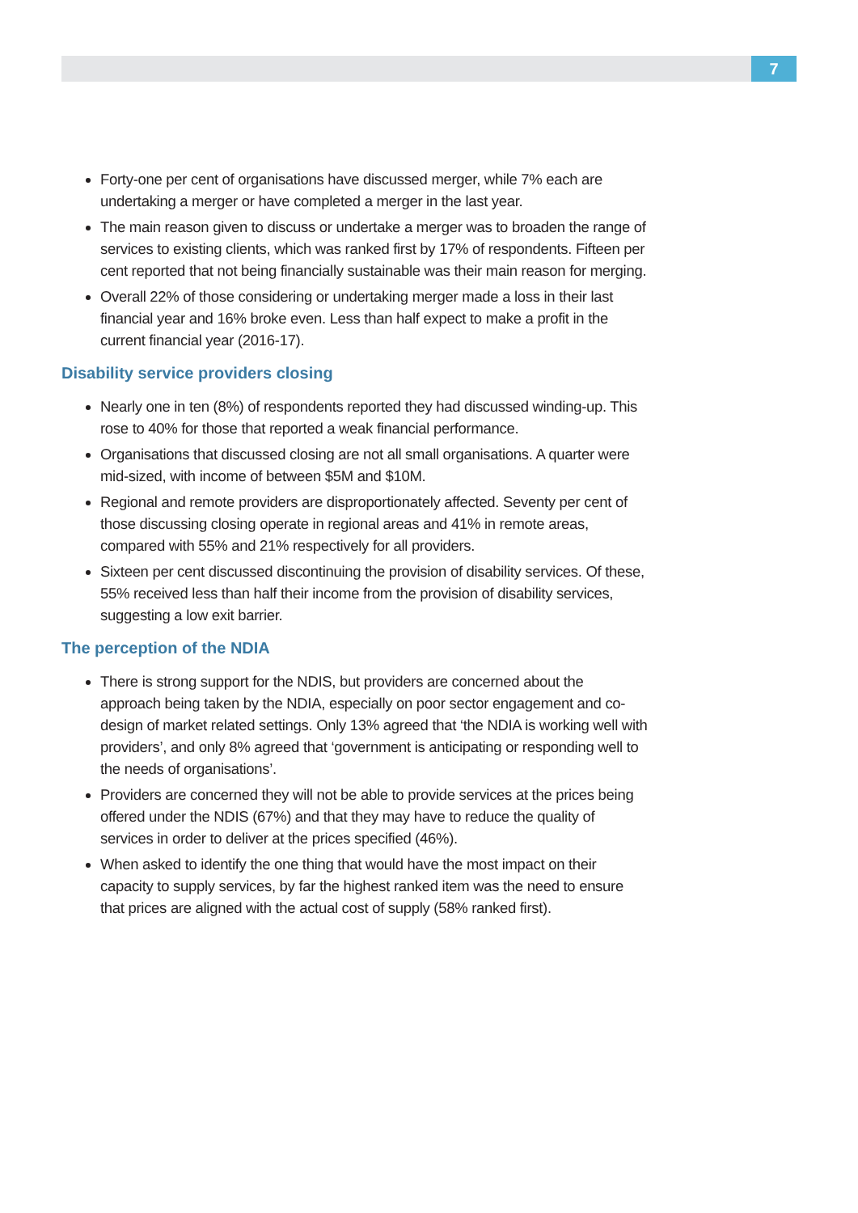7
Forty-one per cent of organisations have discussed merger, while 7% each are undertaking a merger or have completed a merger in the last year.
The main reason given to discuss or undertake a merger was to broaden the range of services to existing clients, which was ranked first by 17% of respondents. Fifteen per cent reported that not being financially sustainable was their main reason for merging.
Overall 22% of those considering or undertaking merger made a loss in their last financial year and 16% broke even. Less than half expect to make a profit in the current financial year (2016-17).
Disability service providers closing
Nearly one in ten (8%) of respondents reported they had discussed winding-up. This rose to 40% for those that reported a weak financial performance.
Organisations that discussed closing are not all small organisations. A quarter were mid-sized, with income of between $5M and $10M.
Regional and remote providers are disproportionately affected. Seventy per cent of those discussing closing operate in regional areas and 41% in remote areas, compared with 55% and 21% respectively for all providers.
Sixteen per cent discussed discontinuing the provision of disability services. Of these, 55% received less than half their income from the provision of disability services, suggesting a low exit barrier.
The perception of the NDIA
There is strong support for the NDIS, but providers are concerned about the approach being taken by the NDIA, especially on poor sector engagement and co-design of market related settings. Only 13% agreed that ‘the NDIA is working well with providers’, and only 8% agreed that ‘government is anticipating or responding well to the needs of organisations’.
Providers are concerned they will not be able to provide services at the prices being offered under the NDIS (67%) and that they may have to reduce the quality of services in order to deliver at the prices specified (46%).
When asked to identify the one thing that would have the most impact on their capacity to supply services, by far the highest ranked item was the need to ensure that prices are aligned with the actual cost of supply (58% ranked first).